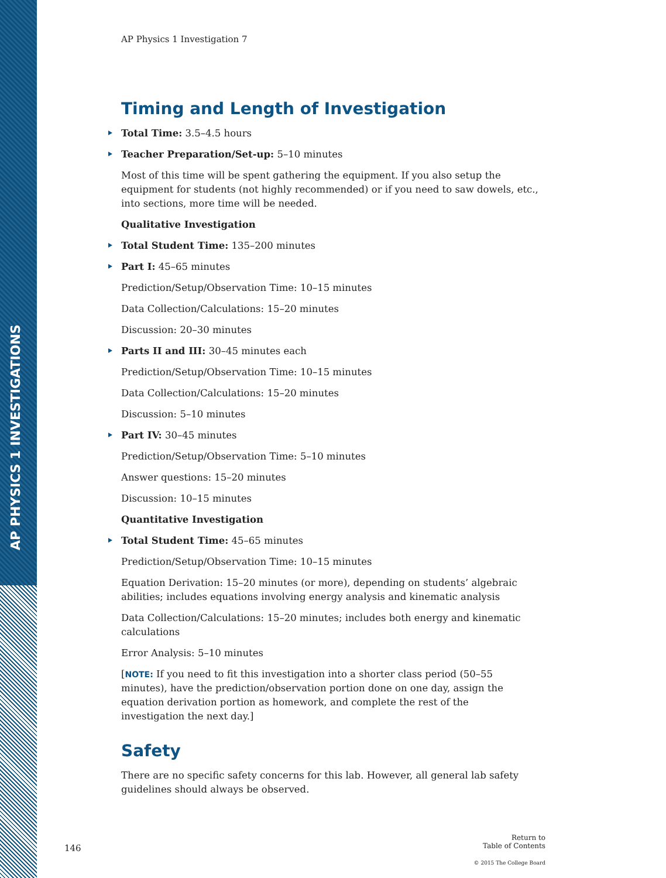AP PHYSICS 1 INVESTIGATIONS
AP Physics 1 Investigation 7
Timing and Length of Investigation
Total Time: 3.5–4.5 hours
Teacher Preparation/Set-up: 5–10 minutes
Most of this time will be spent gathering the equipment. If you also setup the equipment for students (not highly recommended) or if you need to saw dowels, etc., into sections, more time will be needed.
Qualitative Investigation
Total Student Time: 135–200 minutes
Part I: 45–65 minutes
Prediction/Setup/Observation Time: 10–15 minutes
Data Collection/Calculations: 15–20 minutes
Discussion: 20–30 minutes
Parts II and III: 30–45 minutes each
Prediction/Setup/Observation Time: 10–15 minutes
Data Collection/Calculations: 15–20 minutes
Discussion: 5–10 minutes
Part IV: 30–45 minutes
Prediction/Setup/Observation Time: 5–10 minutes
Answer questions: 15–20 minutes
Discussion: 10–15 minutes
Quantitative Investigation
Total Student Time: 45–65 minutes
Prediction/Setup/Observation Time: 10–15 minutes
Equation Derivation: 15–20 minutes (or more), depending on students’ algebraic abilities; includes equations involving energy analysis and kinematic analysis
Data Collection/Calculations: 15–20 minutes; includes both energy and kinematic calculations
Error Analysis: 5–10 minutes
[NOTE: If you need to fit this investigation into a shorter class period (50–55 minutes), have the prediction/observation portion done on one day, assign the equation derivation portion as homework, and complete the rest of the investigation the next day.]
Safety
There are no specific safety concerns for this lab. However, all general lab safety guidelines should always be observed.
146 Return to
Table of Contents
© 2015 The College Board